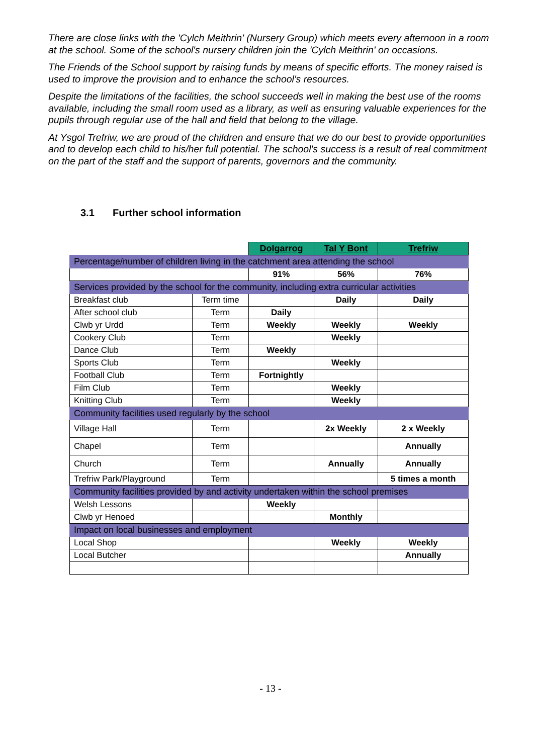There are close links with the 'Cylch Meithrin' (Nursery Group) which meets every afternoon in a room at the school. Some of the school's nursery children join the 'Cylch Meithrin' on occasions.
The Friends of the School support by raising funds by means of specific efforts. The money raised is used to improve the provision and to enhance the school's resources.
Despite the limitations of the facilities, the school succeeds well in making the best use of the rooms available, including the small room used as a library, as well as ensuring valuable experiences for the pupils through regular use of the hall and field that belong to the village.
At Ysgol Trefriw, we are proud of the children and ensure that we do our best to provide opportunities and to develop each child to his/her full potential. The school's success is a result of real commitment on the part of the staff and the support of parents, governors and the community.
3.1 Further school information
| | | Dolgarrog | Tal Y Bont | Trefriw |
| Percentage/number of children living in the catchment area attending the school | | | | |
| | | 91% | 56% | 76% |
| Services provided by the school for the community, including extra curricular activities | | | | |
| Breakfast club | Term time | | Daily | Daily |
| After school club | Term | Daily | | |
| Clwb yr Urdd | Term | Weekly | Weekly | Weekly |
| Cookery Club | Term | | Weekly | |
| Dance Club | Term | Weekly | | |
| Sports Club | Term | | Weekly | |
| Football Club | Term | Fortnightly | | |
| Film Club | Term | | Weekly | |
| Knitting Club | Term | | Weekly | |
| Community facilities used regularly by the school | | | | |
| Village Hall | Term | | 2x Weekly | 2 x Weekly |
| Chapel | Term | | | Annually |
| Church | Term | | Annually | Annually |
| Trefriw Park/Playground | Term | | | 5 times a month |
| Community facilities provided by and activity undertaken within the school premises | | | | |
| Welsh Lessons | | Weekly | | |
| Clwb yr Henoed | | | Monthly | |
| Impact on local businesses and employment | | | | |
| Local Shop | | | Weekly | Weekly |
| Local Butcher | | | | Annually |
- 13 -